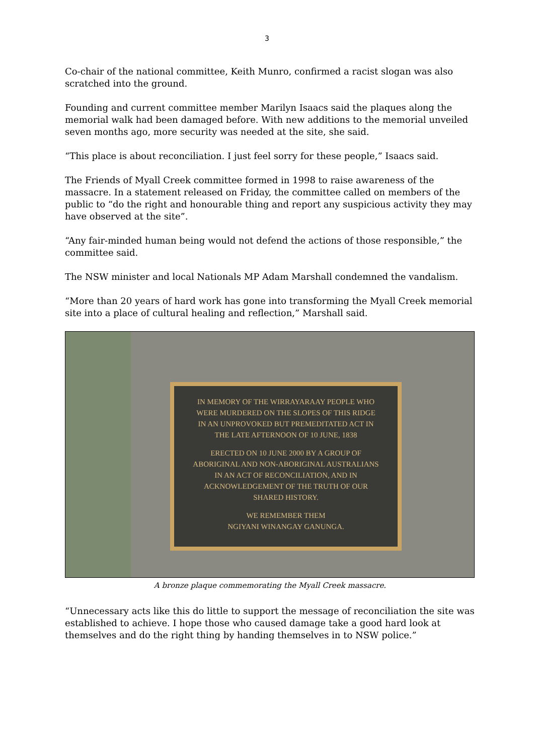3
Co-chair of the national committee, Keith Munro, confirmed a racist slogan was also scratched into the ground.
Founding and current committee member Marilyn Isaacs said the plaques along the memorial walk had been damaged before. With new additions to the memorial unveiled seven months ago, more security was needed at the site, she said.
“This place is about reconciliation. I just feel sorry for these people,” Isaacs said.
The Friends of Myall Creek committee formed in 1998 to raise awareness of the massacre. In a statement released on Friday, the committee called on members of the public to “do the right and honourable thing and report any suspicious activity they may have observed at the site”.
“Any fair-minded human being would not defend the actions of those responsible,” the committee said.
The NSW minister and local Nationals MP Adam Marshall condemned the vandalism.
“More than 20 years of hard work has gone into transforming the Myall Creek memorial site into a place of cultural healing and reflection,” Marshall said.
IN MEMORY OF THE WIRRAYARAAY PEOPLE WHO
WERE MURDERED ON THE SLOPES OF THIS RIDGE
IN AN UNPROVOKED BUT PREMEDITATED ACT IN
THE LATE AFTERNOON OF 10 JUNE, 1838
ERECTED ON 10 JUNE 2000 BY A GROUP OF
ABORIGINAL AND NON-ABORIGINAL AUSTRALIANS
IN AN ACT OF RECONCILIATION, AND IN
ACKNOWLEDGEMENT OF THE TRUTH OF OUR
SHARED HISTORY.
WE REMEMBER THEM
NGIYANI WINANGAY GANUNGA.
A bronze plaque commemorating the Myall Creek massacre.
“Unnecessary acts like this do little to support the message of reconciliation the site was established to achieve. I hope those who caused damage take a good hard look at themselves and do the right thing by handing themselves in to NSW police.”